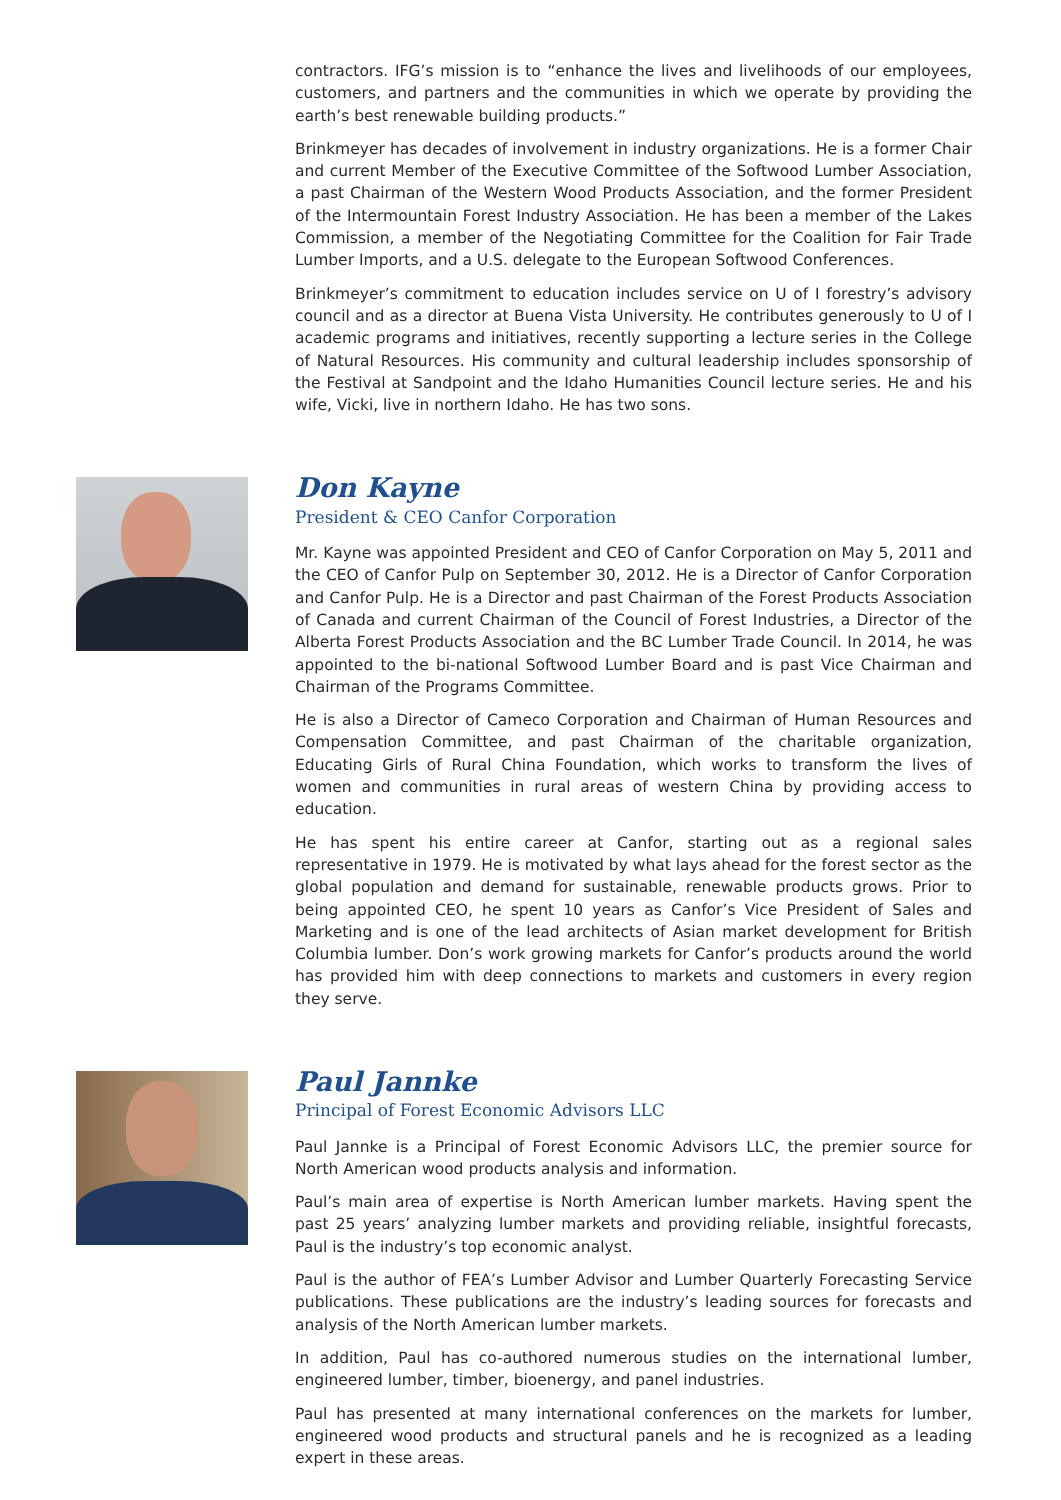contractors. IFG’s mission is to “enhance the lives and livelihoods of our employees, customers, and partners and the communities in which we operate by providing the earth’s best renewable building products.”
Brinkmeyer has decades of involvement in industry organizations. He is a former Chair and current Member of the Executive Committee of the Softwood Lumber Association, a past Chairman of the Western Wood Products Association, and the former President of the Intermountain Forest Industry Association. He has been a member of the Lakes Commission, a member of the Negotiating Committee for the Coalition for Fair Trade Lumber Imports, and a U.S. delegate to the European Softwood Conferences.
Brinkmeyer’s commitment to education includes service on U of I forestry’s advisory council and as a director at Buena Vista University. He contributes generously to U of I academic programs and initiatives, recently supporting a lecture series in the College of Natural Resources. His community and cultural leadership includes sponsorship of the Festival at Sandpoint and the Idaho Humanities Council lecture series. He and his wife, Vicki, live in northern Idaho. He has two sons.
Don Kayne
President & CEO Canfor Corporation
Mr. Kayne was appointed President and CEO of Canfor Corporation on May 5, 2011 and the CEO of Canfor Pulp on September 30, 2012. He is a Director of Canfor Corporation and Canfor Pulp. He is a Director and past Chairman of the Forest Products Association of Canada and current Chairman of the Council of Forest Industries, a Director of the Alberta Forest Products Association and the BC Lumber Trade Council. In 2014, he was appointed to the bi-national Softwood Lumber Board and is past Vice Chairman and Chairman of the Programs Committee.
He is also a Director of Cameco Corporation and Chairman of Human Resources and Compensation Committee, and past Chairman of the charitable organization, Educating Girls of Rural China Foundation, which works to transform the lives of women and communities in rural areas of western China by providing access to education.
He has spent his entire career at Canfor, starting out as a regional sales representative in 1979. He is motivated by what lays ahead for the forest sector as the global population and demand for sustainable, renewable products grows. Prior to being appointed CEO, he spent 10 years as Canfor’s Vice President of Sales and Marketing and is one of the lead architects of Asian market development for British Columbia lumber. Don’s work growing markets for Canfor’s products around the world has provided him with deep connections to markets and customers in every region they serve.
Paul Jannke
Principal of Forest Economic Advisors LLC
Paul Jannke is a Principal of Forest Economic Advisors LLC, the premier source for North American wood products analysis and information.
Paul’s main area of expertise is North American lumber markets. Having spent the past 25 years’ analyzing lumber markets and providing reliable, insightful forecasts, Paul is the industry’s top economic analyst.
Paul is the author of FEA’s Lumber Advisor and Lumber Quarterly Forecasting Service publications. These publications are the industry’s leading sources for forecasts and analysis of the North American lumber markets.
In addition, Paul has co-authored numerous studies on the international lumber, engineered lumber, timber, bioenergy, and panel industries.
Paul has presented at many international conferences on the markets for lumber, engineered wood products and structural panels and he is recognized as a leading expert in these areas.